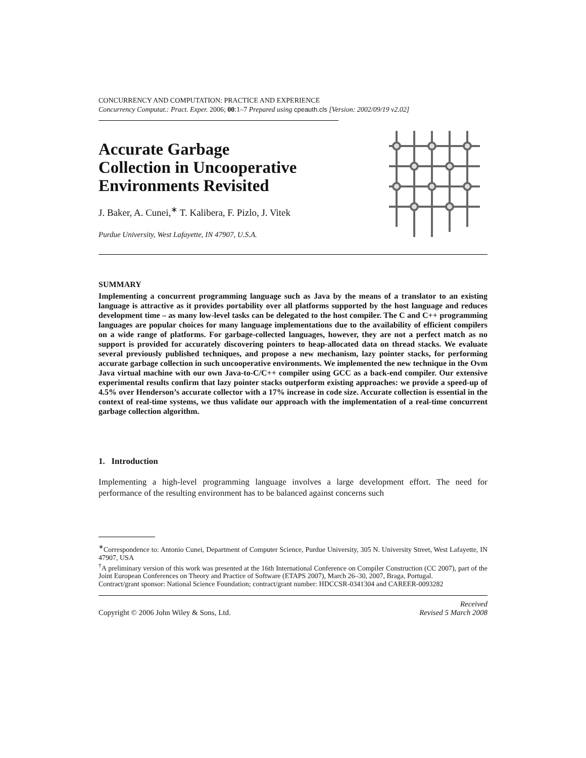CONCURRENCY AND COMPUTATION: PRACTICE AND EXPERIENCE
Concurrency Computat.: Pract. Exper. 2006; 00:1–7 Prepared using cpeauth.cls [Version: 2002/09/19 v2.02]
Accurate Garbage
Collection in Uncooperative
Environments Revisited
J. Baker, A. Cunei,<sup>∗</sup> T. Kalibera, F. Pizlo, J. Vitek
Purdue University, West Lafayette, IN 47907, U.S.A.
SUMMARY
Implementing a concurrent programming language such as Java by the means of a translator to an existing language is attractive as it provides portability over all platforms supported by the host language and reduces development time – as many low-level tasks can be delegated to the host compiler. The C and C++ programming languages are popular choices for many language implementations due to the availability of efficient compilers on a wide range of platforms. For garbage-collected languages, however, they are not a perfect match as no support is provided for accurately discovering pointers to heap-allocated data on thread stacks. We evaluate several previously published techniques, and propose a new mechanism, lazy pointer stacks, for performing accurate garbage collection in such uncooperative environments. We implemented the new technique in the Ovm Java virtual machine with our own Java-to-C/C++ compiler using GCC as a back-end compiler. Our extensive experimental results confirm that lazy pointer stacks outperform existing approaches: we provide a speed-up of 4.5% over Henderson’s accurate collector with a 17% increase in code size. Accurate collection is essential in the context of real-time systems, we thus validate our approach with the implementation of a real-time concurrent garbage collection algorithm.
1. Introduction
Implementing a high-level programming language involves a large development effort. The need for performance of the resulting environment has to be balanced against concerns such
<sup>∗</sup>Correspondence to: Antonio Cunei, Department of Computer Science, Purdue University, 305 N. University Street, West Lafayette, IN 47907, USA
<sup>†</sup> A preliminary version of this work was presented at the 16th International Conference on Compiler Construction (CC 2007), part of the Joint European Conferences on Theory and Practice of Software (ETAPS 2007), March 26–30, 2007, Braga, Portugal.
Contract/grant sponsor: National Science Foundation; contract/grant number: HDCCSR-0341304 and CAREER-0093282
Copyright © 2006 John Wiley & Sons, Ltd.
Received
Revised 5 March 2008